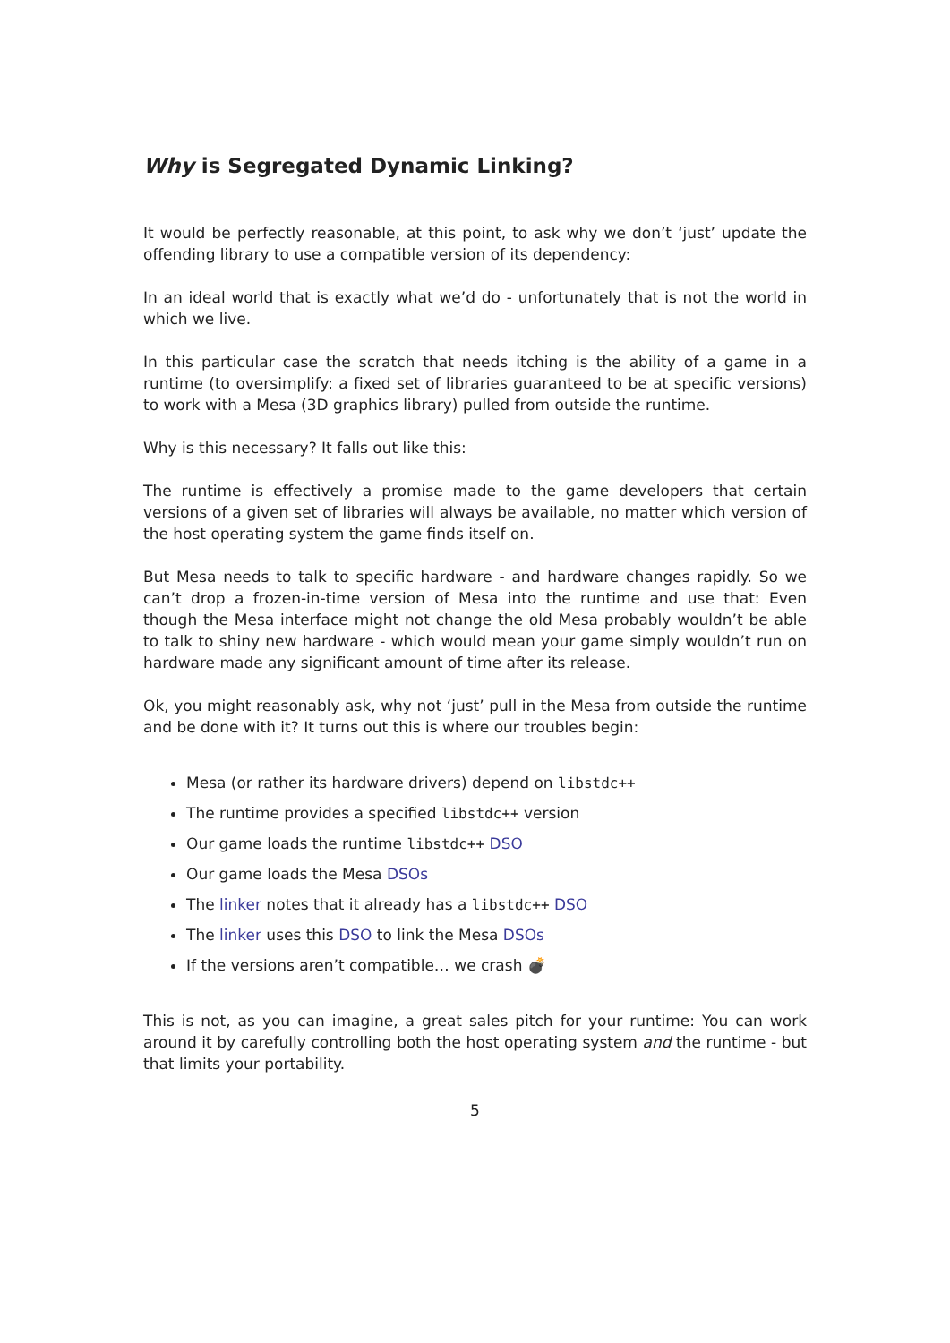Why is Segregated Dynamic Linking?
It would be perfectly reasonable, at this point, to ask why we don’t ‘just’ update the offending library to use a compatible version of its dependency:
In an ideal world that is exactly what we’d do - unfortunately that is not the world in which we live.
In this particular case the scratch that needs itching is the ability of a game in a runtime (to oversimplify: a fixed set of libraries guaranteed to be at specific versions) to work with a Mesa (3D graphics library) pulled from outside the runtime.
Why is this necessary? It falls out like this:
The runtime is effectively a promise made to the game developers that certain versions of a given set of libraries will always be available, no matter which version of the host operating system the game finds itself on.
But Mesa needs to talk to specific hardware - and hardware changes rapidly. So we can’t drop a frozen-in-time version of Mesa into the runtime and use that: Even though the Mesa interface might not change the old Mesa probably wouldn’t be able to talk to shiny new hardware - which would mean your game simply wouldn’t run on hardware made any significant amount of time after its release.
Ok, you might reasonably ask, why not ‘just’ pull in the Mesa from outside the runtime and be done with it? It turns out this is where our troubles begin:
Mesa (or rather its hardware drivers) depend on libstdc++
The runtime provides a specified libstdc++ version
Our game loads the runtime libstdc++ DSO
Our game loads the Mesa DSOs
The linker notes that it already has a libstdc++ DSO
The linker uses this DSO to link the Mesa DSOs
If the versions aren’t compatible… we crash 💣
This is not, as you can imagine, a great sales pitch for your runtime: You can work around it by carefully controlling both the host operating system and the runtime - but that limits your portability.
5